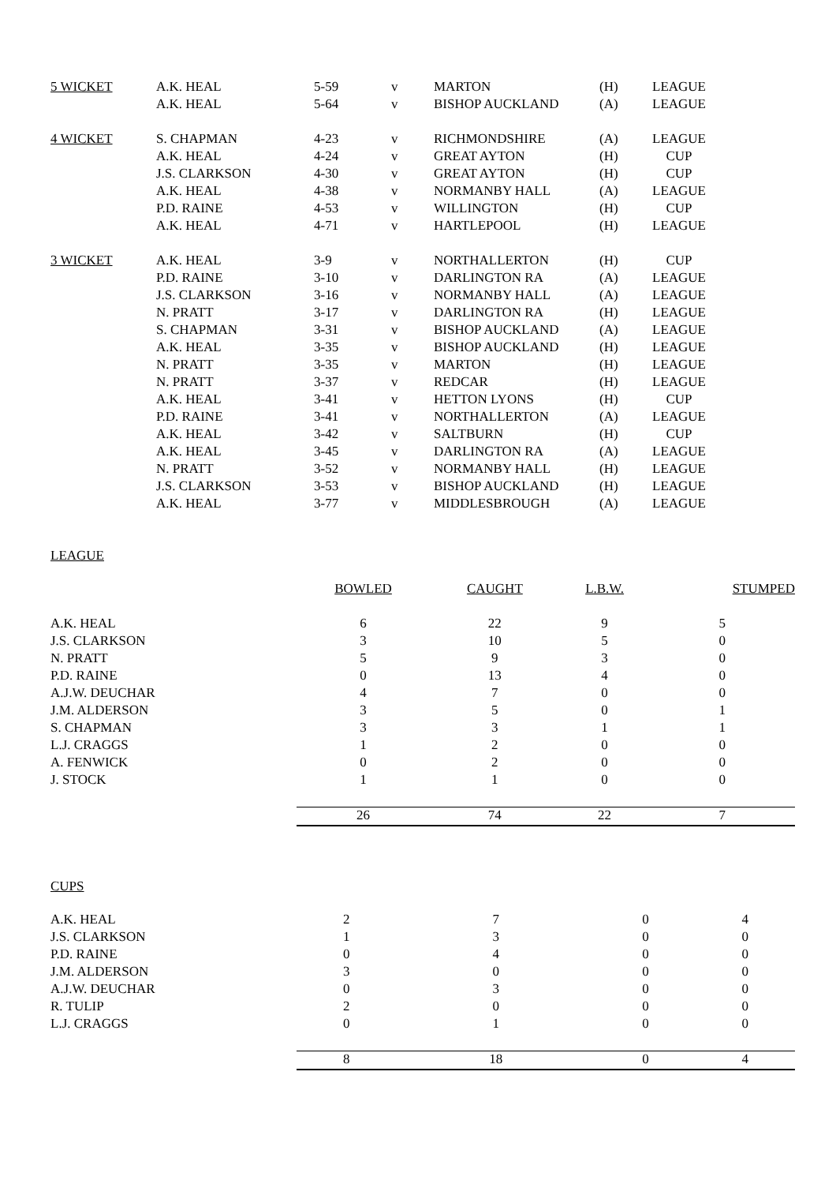| 5 WICKET | A.K. HEAL | 5-59 | v | MARTON | (H) | LEAGUE |
| | A.K. HEAL | 5-64 | v | BISHOP AUCKLAND | (A) | LEAGUE |
| 4 WICKET | S. CHAPMAN | 4-23 | v | RICHMONDSHIRE | (A) | LEAGUE |
| | A.K. HEAL | 4-24 | v | GREAT AYTON | (H) | CUP |
| | J.S. CLARKSON | 4-30 | v | GREAT AYTON | (H) | CUP |
| | A.K. HEAL | 4-38 | v | NORMANBY HALL | (A) | LEAGUE |
| | P.D. RAINE | 4-53 | v | WILLINGTON | (H) | CUP |
| | A.K. HEAL | 4-71 | v | HARTLEPOOL | (H) | LEAGUE |
| 3 WICKET | A.K. HEAL | 3-9 | v | NORTHALLERTON | (H) | CUP |
| | P.D. RAINE | 3-10 | v | DARLINGTON RA | (A) | LEAGUE |
| | J.S. CLARKSON | 3-16 | v | NORMANBY HALL | (A) | LEAGUE |
| | N. PRATT | 3-17 | v | DARLINGTON RA | (H) | LEAGUE |
| | S. CHAPMAN | 3-31 | v | BISHOP AUCKLAND | (A) | LEAGUE |
| | A.K. HEAL | 3-35 | v | BISHOP AUCKLAND | (H) | LEAGUE |
| | N. PRATT | 3-35 | v | MARTON | (H) | LEAGUE |
| | N. PRATT | 3-37 | v | REDCAR | (H) | LEAGUE |
| | A.K. HEAL | 3-41 | v | HETTON LYONS | (H) | CUP |
| | P.D. RAINE | 3-41 | v | NORTHALLERTON | (A) | LEAGUE |
| | A.K. HEAL | 3-42 | v | SALTBURN | (H) | CUP |
| | A.K. HEAL | 3-45 | v | DARLINGTON RA | (A) | LEAGUE |
| | N. PRATT | 3-52 | v | NORMANBY HALL | (H) | LEAGUE |
| | J.S. CLARKSON | 3-53 | v | BISHOP AUCKLAND | (H) | LEAGUE |
| | A.K. HEAL | 3-77 | v | MIDDLESBROUGH | (A) | LEAGUE |
LEAGUE
| | BOWLED | CAUGHT | L.B.W. | STUMPED |
| --- | --- | --- | --- | --- |
| A.K. HEAL | 6 | 22 | 9 | 5 |
| J.S. CLARKSON | 3 | 10 | 5 | 0 |
| N. PRATT | 5 | 9 | 3 | 0 |
| P.D. RAINE | 0 | 13 | 4 | 0 |
| A.J.W. DEUCHAR | 4 | 7 | 0 | 0 |
| J.M. ALDERSON | 3 | 5 | 0 | 1 |
| S. CHAPMAN | 3 | 3 | 1 | 1 |
| L.J. CRAGGS | 1 | 2 | 0 | 0 |
| A. FENWICK | 0 | 2 | 0 | 0 |
| J. STOCK | 1 | 1 | 0 | 0 |
| | 26 | 74 | 22 | 7 |
CUPS
| A.K. HEAL | 2 | 7 | 0 | 4 |
| J.S. CLARKSON | 1 | 3 | 0 | 0 |
| P.D. RAINE | 0 | 4 | 0 | 0 |
| J.M. ALDERSON | 3 | 0 | 0 | 0 |
| A.J.W. DEUCHAR | 0 | 3 | 0 | 0 |
| R. TULIP | 2 | 0 | 0 | 0 |
| L.J. CRAGGS | 0 | 1 | 0 | 0 |
| | 8 | 18 | 0 | 4 |